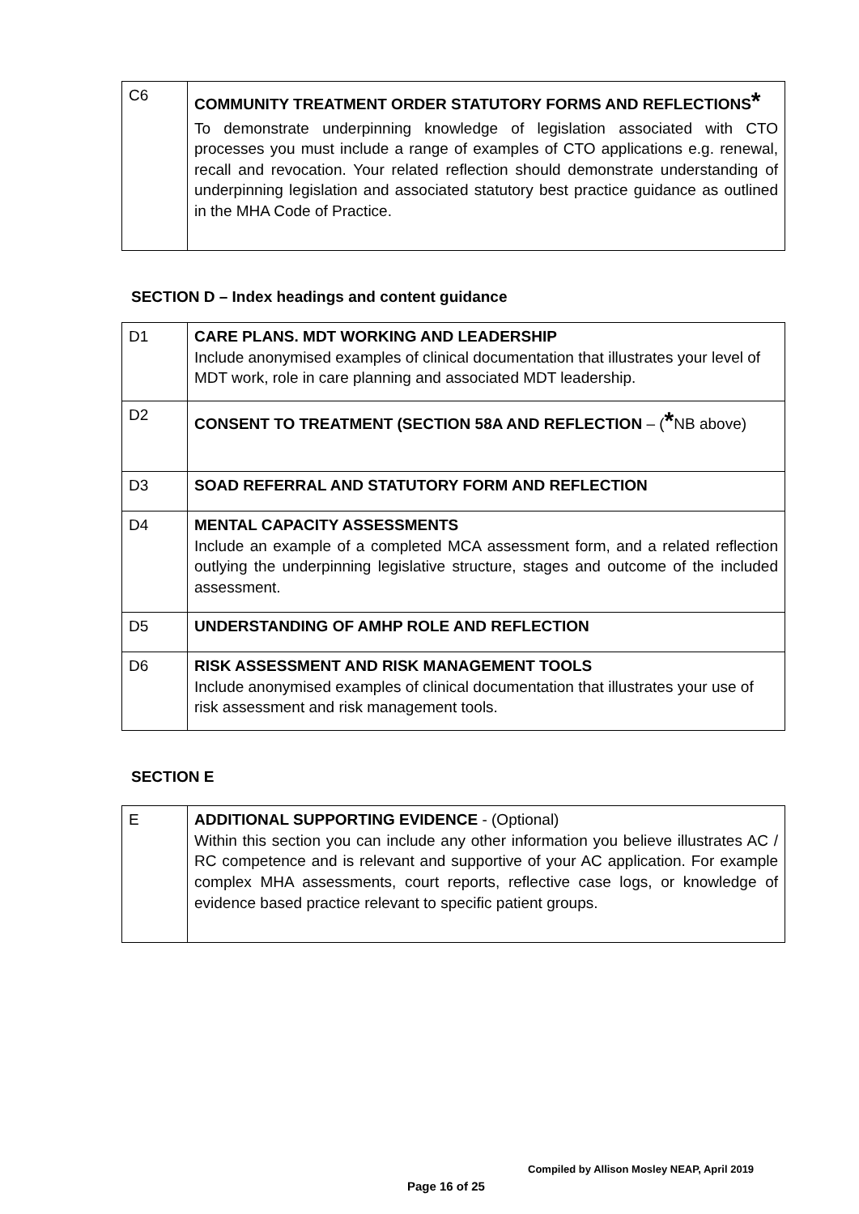| C6 | COMMUNITY TREATMENT ORDER STATUTORY FORMS AND REFLECTIONS * To demonstrate underpinning knowledge of legislation associated with CTO processes you must include a range of examples of CTO applications e.g. renewal, recall and revocation. Your related reflection should demonstrate understanding of underpinning legislation and associated statutory best practice guidance as outlined in the MHA Code of Practice. |
SECTION D – Index headings and content guidance
| D1 | CARE PLANS. MDT WORKING AND LEADERSHIP Include anonymised examples of clinical documentation that illustrates your level of MDT work, role in care planning and associated MDT leadership. |
| D2 | CONSENT TO TREATMENT (SECTION 58A AND REFLECTION – ( * NB above) |
| D3 | SOAD REFERRAL AND STATUTORY FORM AND REFLECTION |
| D4 | MENTAL CAPACITY ASSESSMENTS Include an example of a completed MCA assessment form, and a related reflection outlying the underpinning legislative structure, stages and outcome of the included assessment. |
| D5 | UNDERSTANDING OF AMHP ROLE AND REFLECTION |
| D6 | RISK ASSESSMENT AND RISK MANAGEMENT TOOLS Include anonymised examples of clinical documentation that illustrates your use of risk assessment and risk management tools. |
SECTION E
| E | ADDITIONAL SUPPORTING EVIDENCE - (Optional) Within this section you can include any other information you believe illustrates AC / RC competence and is relevant and supportive of your AC application. For example complex MHA assessments, court reports, reflective case logs, or knowledge of evidence based practice relevant to specific patient groups. |
Compiled by Allison Mosley NEAP, April 2019
Page 16 of 25